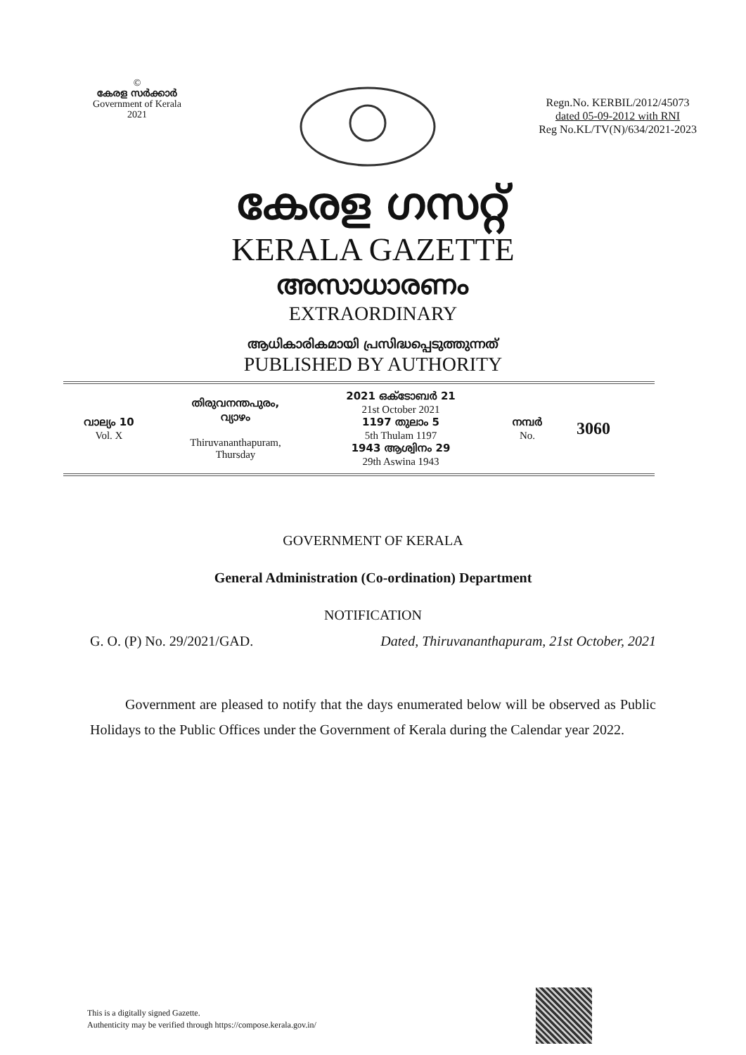©
കേരള സർക്കാർ
Government of Kerala
2021
Regn.No. KERBIL/2012/45073
dated 05-09-2012 with RNI
Reg No.KL/TV(N)/634/2021-2023
കേരള ഗസറ്റ്
KERALA GAZETTE
അസാധാരണം
EXTRAORDINARY
ആധികാരികമായി പ്രസിദ്ധപ്പെടുത്തുന്നത്
PUBLISHED BY AUTHORITY
വാല്യം 10
Vol. X
തിരുവനന്തപുരം,
വ്യാഴം
Thiruvananthapuram,
Thursday
2021 ഒക്ടോബർ 21
21st October 2021
1197 തുലാം 5
5th Thulam 1197
1943 ആശ്വിനം 29
29th Aswina 1943
നമ്പർ
No.
3060
GOVERNMENT OF KERALA
General Administration (Co-ordination) Department
NOTIFICATION
G. O. (P) No. 29/2021/GAD. Dated, Thiruvananthapuram, 21st October, 2021
Government are pleased to notify that the days enumerated below will be observed as Public Holidays to the Public Offices under the Government of Kerala during the Calendar year 2022.
This is a digitally signed Gazette.
Authenticity may be verified through https://compose.kerala.gov.in/